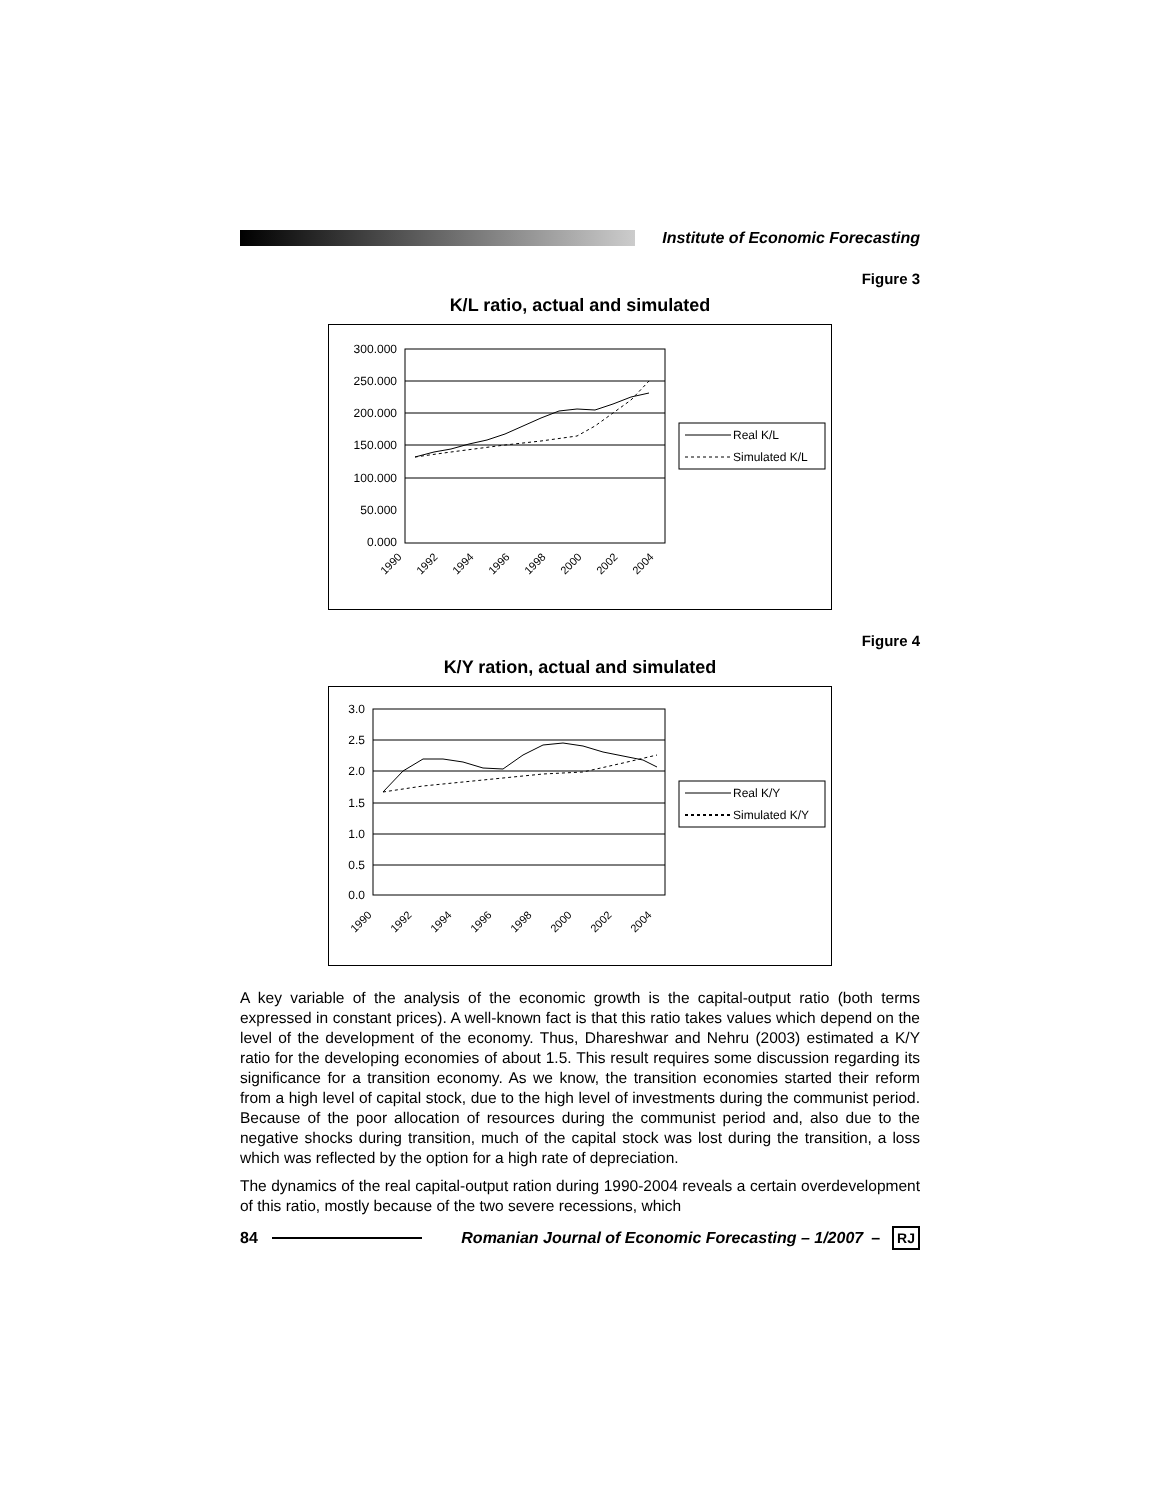Institute of Economic Forecasting
Figure 3
K/L ratio, actual and simulated
300.000
250.000
200.000
150.000
100.000
50.000
0.000
1990
1992
1994
1996
1998
2000
2002
2004
Real K/L
Simulated K/L
Figure 4
K/Y ration, actual and simulated
3.0
2.5
2.0
1.5
1.0
0.5
0.0
1990
1992
1994
1996
1998
2000
2002
2004
Real K/Y
Simulated K/Y
A key variable of the analysis of the economic growth is the capital-output ratio (both terms expressed in constant prices). A well-known fact is that this ratio takes values which depend on the level of the development of the economy. Thus, Dhareshwar and Nehru (2003) estimated a K/Y ratio for the developing economies of about 1.5. This result requires some discussion regarding its significance for a transition economy. As we know, the transition economies started their reform from a high level of capital stock, due to the high level of investments during the communist period. Because of the poor allocation of resources during the communist period and, also due to the negative shocks during transition, much of the capital stock was lost during the transition, a loss which was reflected by the option for a high rate of depreciation.
The dynamics of the real capital-output ration during 1990-2004 reveals a certain overdevelopment of this ratio, mostly because of the two severe recessions, which
84 Romanian Journal of Economic Forecasting – 1/2007 – RJ